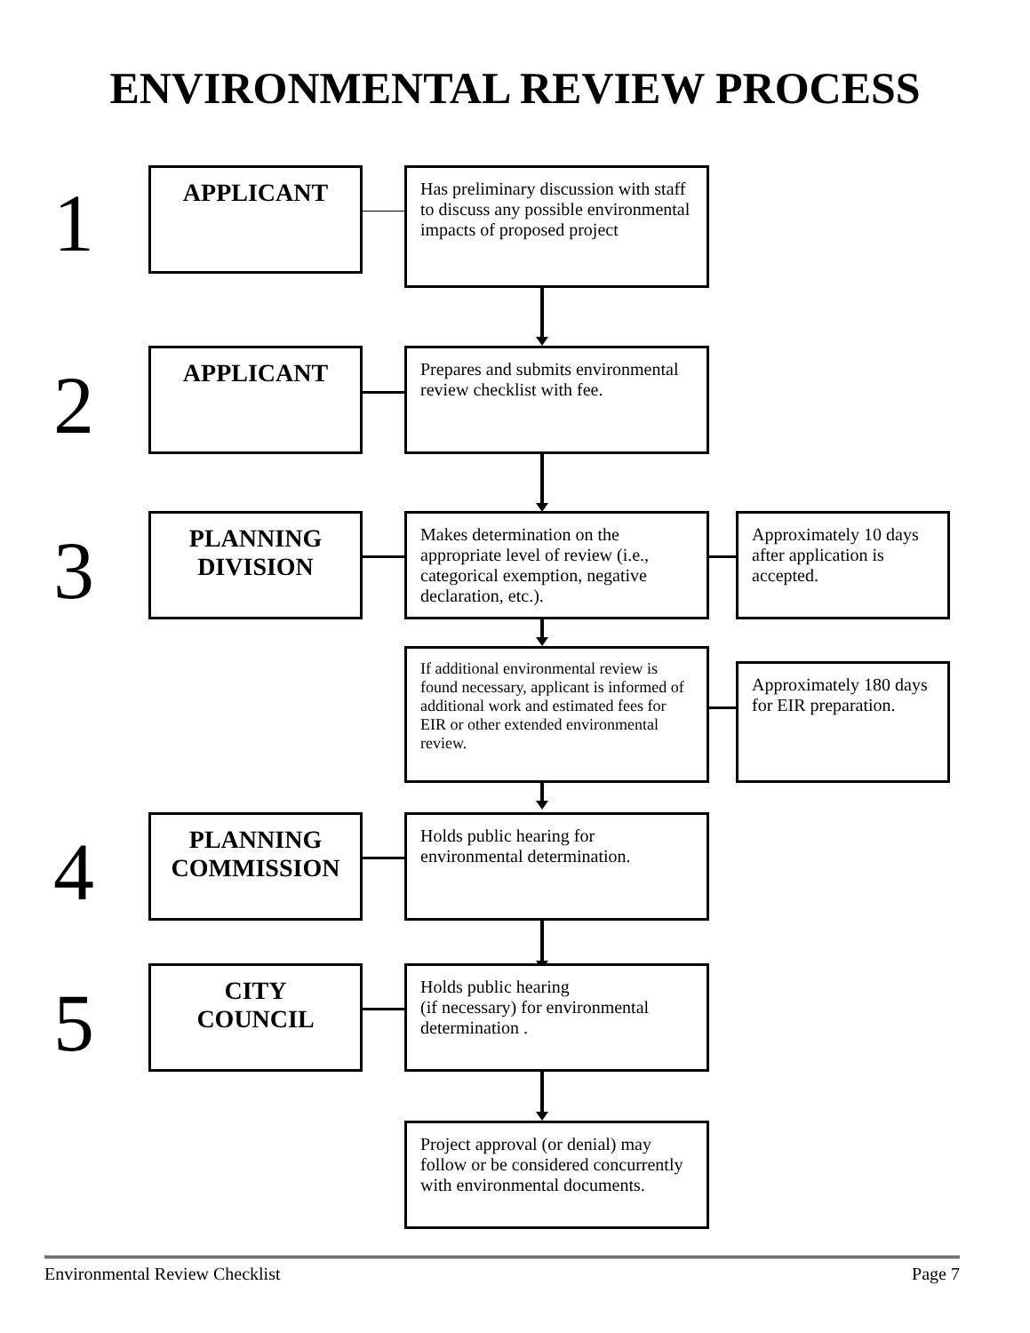ENVIRONMENTAL REVIEW PROCESS
1
APPLICANT
Has preliminary discussion with staff to discuss any possible environmental impacts of proposed project
2
APPLICANT
Prepares and submits environmental review checklist with fee.
3
PLANNING
DIVISION
Makes determination on the appropriate level of review (i.e., categorical exemption, negative declaration, etc.).
Approximately 10 days after application is accepted.
If additional environmental review is found necessary, applicant is informed of additional work and estimated fees for EIR or other extended environmental review.
Approximately 180 days for EIR preparation.
4
PLANNING
COMMISSION
Holds public hearing for environmental determination.
5
CITY
COUNCIL
Holds public hearing
(if necessary) for environmental determination .
Project approval (or denial) may follow or be considered concurrently with environmental documents.
Environmental Review Checklist Page 7